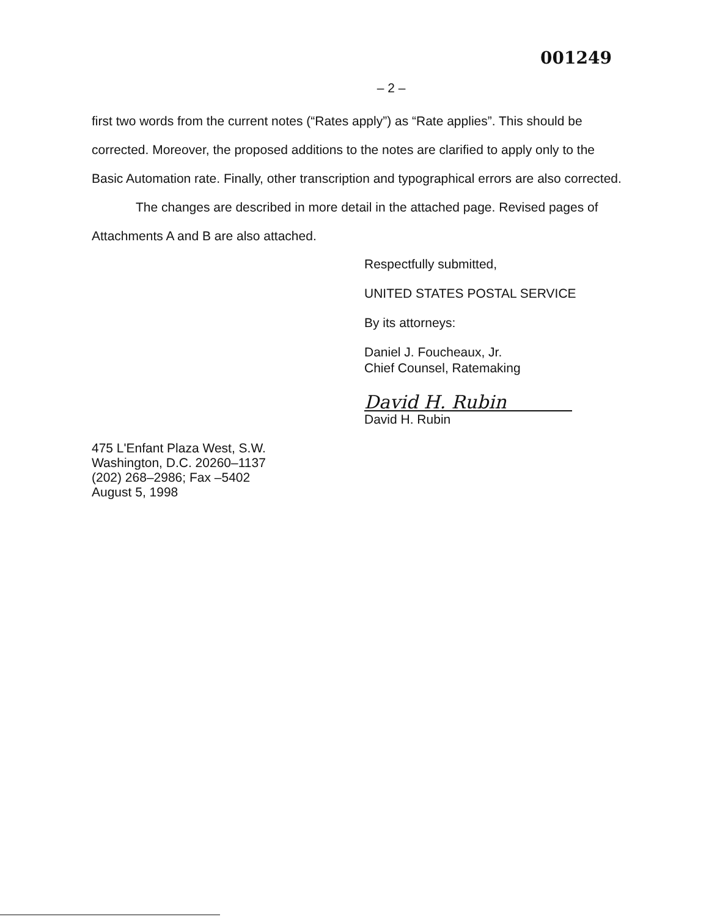001249
– 2 –
first two words from the current notes (“Rates apply”) as “Rate applies”. This should be corrected. Moreover, the proposed additions to the notes are clarified to apply only to the Basic Automation rate. Finally, other transcription and typographical errors are also corrected.
The changes are described in more detail in the attached page. Revised pages of Attachments A and B are also attached.
Respectfully submitted,
UNITED STATES POSTAL SERVICE
By its attorneys:
Daniel J. Foucheaux, Jr.
Chief Counsel, Ratemaking
David H. Rubin
David H. Rubin
475 L'Enfant Plaza West, S.W.
Washington, D.C. 20260–1137
(202) 268–2986; Fax –5402
August 5, 1998